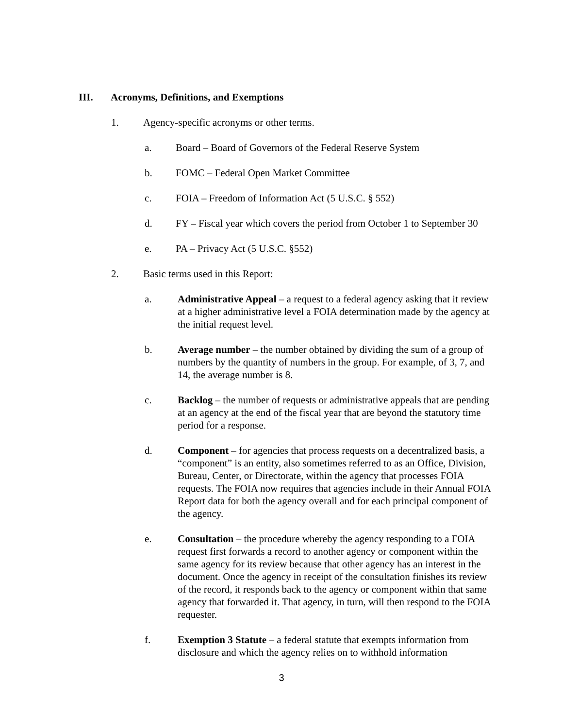III. Acronyms, Definitions, and Exemptions
1. Agency-specific acronyms or other terms.
a. Board – Board of Governors of the Federal Reserve System
b. FOMC – Federal Open Market Committee
c. FOIA – Freedom of Information Act (5 U.S.C. § 552)
d. FY – Fiscal year which covers the period from October 1 to September 30
e. PA – Privacy Act (5 U.S.C. §552)
2. Basic terms used in this Report:
a. Administrative Appeal – a request to a federal agency asking that it review at a higher administrative level a FOIA determination made by the agency at the initial request level.
b. Average number – the number obtained by dividing the sum of a group of numbers by the quantity of numbers in the group. For example, of 3, 7, and 14, the average number is 8.
c. Backlog – the number of requests or administrative appeals that are pending at an agency at the end of the fiscal year that are beyond the statutory time period for a response.
d. Component – for agencies that process requests on a decentralized basis, a “component” is an entity, also sometimes referred to as an Office, Division, Bureau, Center, or Directorate, within the agency that processes FOIA requests. The FOIA now requires that agencies include in their Annual FOIA Report data for both the agency overall and for each principal component of the agency.
e. Consultation – the procedure whereby the agency responding to a FOIA request first forwards a record to another agency or component within the same agency for its review because that other agency has an interest in the document. Once the agency in receipt of the consultation finishes its review of the record, it responds back to the agency or component within that same agency that forwarded it. That agency, in turn, will then respond to the FOIA requester.
f. Exemption 3 Statute – a federal statute that exempts information from disclosure and which the agency relies on to withhold information
3